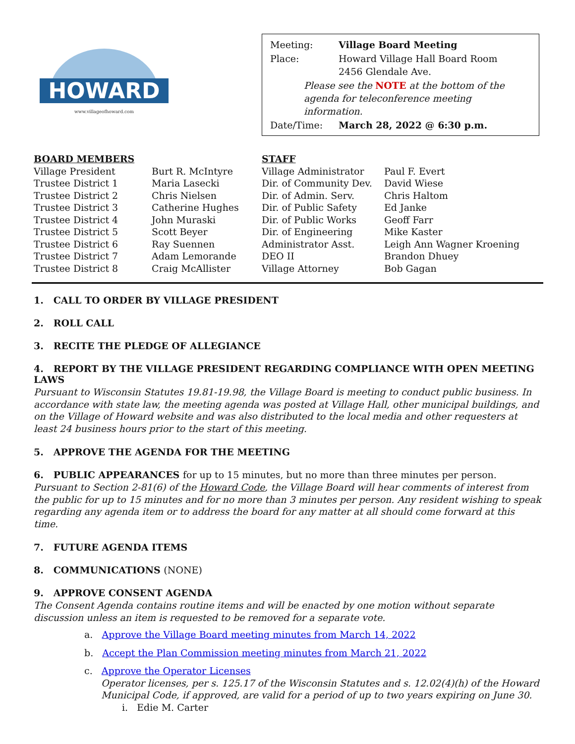HOWARD
www.villageofhoward.com
| Meeting: | Village Board Meeting |
| Place: | Howard Village Hall Board Room 2456 Glendale Ave. |
| Please see the NOTE at the bottom of the agenda for teleconference meeting information. | |
| Date/Time: | March 28, 2022 @ 6:30 p.m. |
| BOARD MEMBERS | |
| --- | --- |
| Village President | Burt R. McIntyre |
| Trustee District 1 | Maria Lasecki |
| Trustee District 2 | Chris Nielsen |
| Trustee District 3 | Catherine Hughes |
| Trustee District 4 | John Muraski |
| Trustee District 5 | Scott Beyer |
| Trustee District 6 | Ray Suennen |
| Trustee District 7 | Adam Lemorande |
| Trustee District 8 | Craig McAllister |
| STAFF | |
| --- | --- |
| Village Administrator | Paul F. Evert |
| Dir. of Community Dev. | David Wiese |
| Dir. of Admin. Serv. | Chris Haltom |
| Dir. of Public Safety | Ed Janke |
| Dir. of Public Works | Geoff Farr |
| Dir. of Engineering | Mike Kaster |
| Administrator Asst. | Leigh Ann Wagner Kroening |
| DEO II | Brandon Dhuey |
| Village Attorney | Bob Gagan |
1. CALL TO ORDER BY VILLAGE PRESIDENT
2. ROLL CALL
3. RECITE THE PLEDGE OF ALLEGIANCE
4. REPORT BY THE VILLAGE PRESIDENT REGARDING COMPLIANCE WITH OPEN MEETING LAWS
Pursuant to Wisconsin Statutes 19.81-19.98, the Village Board is meeting to conduct public business. In accordance with state law, the meeting agenda was posted at Village Hall, other municipal buildings, and on the Village of Howard website and was also distributed to the local media and other requesters at least 24 business hours prior to the start of this meeting.
5. APPROVE THE AGENDA FOR THE MEETING
6. PUBLIC APPEARANCES for up to 15 minutes, but no more than three minutes per person.
Pursuant to Section 2-81(6) of the Howard Code, the Village Board will hear comments of interest from the public for up to 15 minutes and for no more than 3 minutes per person. Any resident wishing to speak regarding any agenda item or to address the board for any matter at all should come forward at this time.
7. FUTURE AGENDA ITEMS
8. COMMUNICATIONS (NONE)
9. APPROVE CONSENT AGENDA
The Consent Agenda contains routine items and will be enacted by one motion without separate discussion unless an item is requested to be removed for a separate vote.
a. Approve the Village Board meeting minutes from March 14, 2022
b. Accept the Plan Commission meeting minutes from March 21, 2022
c. Approve the Operator Licenses
Operator licenses, per s. 125.17 of the Wisconsin Statutes and s. 12.02(4)(h) of the Howard Municipal Code, if approved, are valid for a period of up to two years expiring on June 30.
i. Edie M. Carter